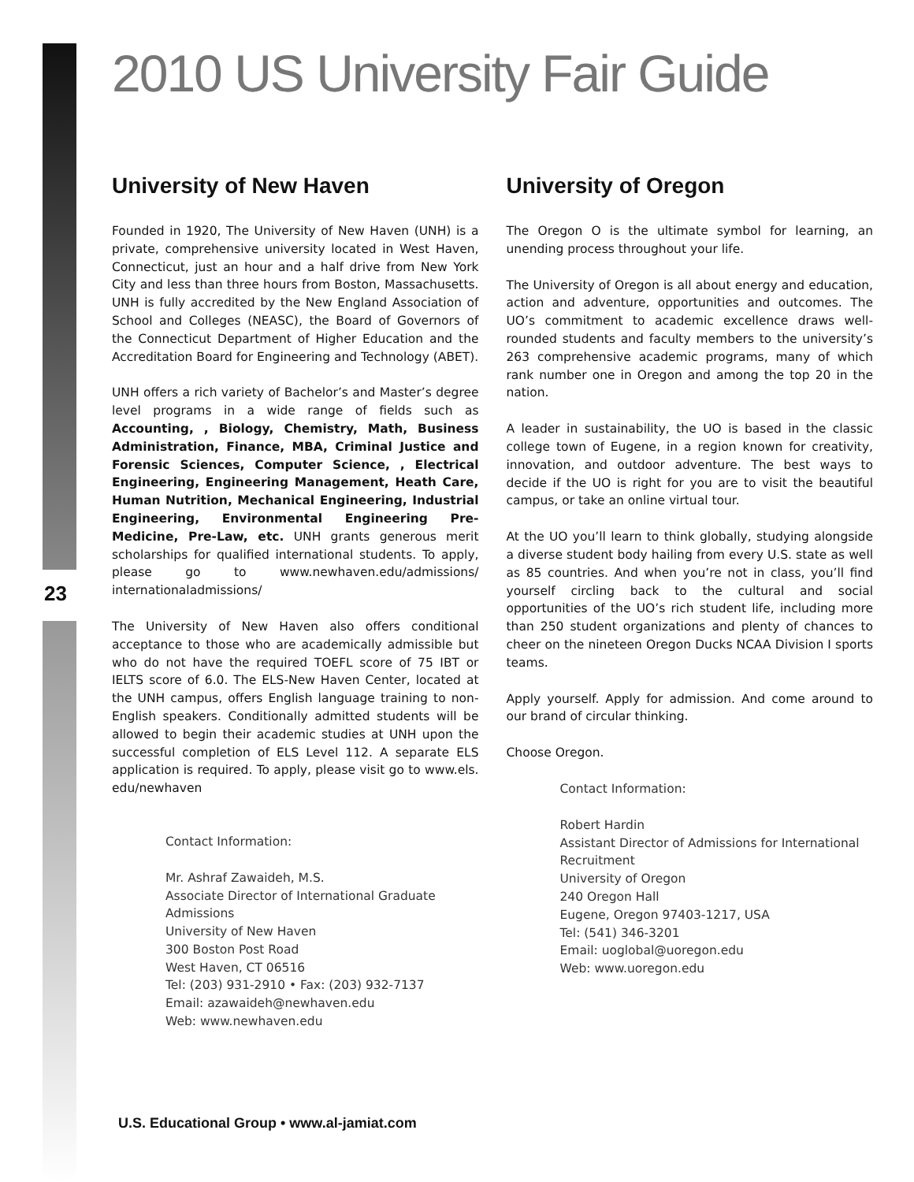2010 US University Fair Guide
23
University of New Haven
Founded in 1920, The University of New Haven (UNH) is a private, comprehensive university located in West Haven, Connecticut, just an hour and a half drive from New York City and less than three hours from Boston, Massachusetts. UNH is fully accredited by the New England Association of School and Colleges (NEASC), the Board of Governors of the Connecticut Department of Higher Education and the Accreditation Board for Engineering and Technology (ABET).
UNH offers a rich variety of Bachelor’s and Master’s degree level programs in a wide range of fields such as Accounting, , Biology, Chemistry, Math, Business Administration, Finance, MBA, Criminal Justice and Forensic Sciences, Computer Science, , Electrical Engineering, Engineering Management, Heath Care, Human Nutrition, Mechanical Engineering, Industrial Engineering, Environmental Engineering Pre-Medicine, Pre-Law, etc. UNH grants generous merit scholarships for qualified international students. To apply, please go to www.newhaven.edu/admissions/ internationaladmissions/
The University of New Haven also offers conditional acceptance to those who are academically admissible but who do not have the required TOEFL score of 75 IBT or IELTS score of 6.0. The ELS-New Haven Center, located at the UNH campus, offers English language training to non-English speakers. Conditionally admitted students will be allowed to begin their academic studies at UNH upon the successful completion of ELS Level 112. A separate ELS application is required. To apply, please visit go to www.els. edu/newhaven
Contact Information:
Mr. Ashraf Zawaideh, M.S.
Associate Director of International Graduate Admissions
University of New Haven
300 Boston Post Road
West Haven, CT 06516
Tel: (203) 931-2910 • Fax: (203) 932-7137
Email: azawaideh@newhaven.edu
Web: www.newhaven.edu
University of Oregon
The Oregon O is the ultimate symbol for learning, an unending process throughout your life.
The University of Oregon is all about energy and education, action and adventure, opportunities and outcomes. The UO’s commitment to academic excellence draws well-rounded students and faculty members to the university’s 263 comprehensive academic programs, many of which rank number one in Oregon and among the top 20 in the nation.
A leader in sustainability, the UO is based in the classic college town of Eugene, in a region known for creativity, innovation, and outdoor adventure. The best ways to decide if the UO is right for you are to visit the beautiful campus, or take an online virtual tour.
At the UO you’ll learn to think globally, studying alongside a diverse student body hailing from every U.S. state as well as 85 countries. And when you’re not in class, you’ll find yourself circling back to the cultural and social opportunities of the UO’s rich student life, including more than 250 student organizations and plenty of chances to cheer on the nineteen Oregon Ducks NCAA Division I sports teams.
Apply yourself. Apply for admission. And come around to our brand of circular thinking.
Choose Oregon.
Contact Information:
Robert Hardin
Assistant Director of Admissions for International Recruitment
University of Oregon
240 Oregon Hall
Eugene, Oregon 97403-1217, USA
Tel: (541) 346-3201
Email: uoglobal@uoregon.edu
Web: www.uoregon.edu
U.S. Educational Group • www.al-jamiat.com